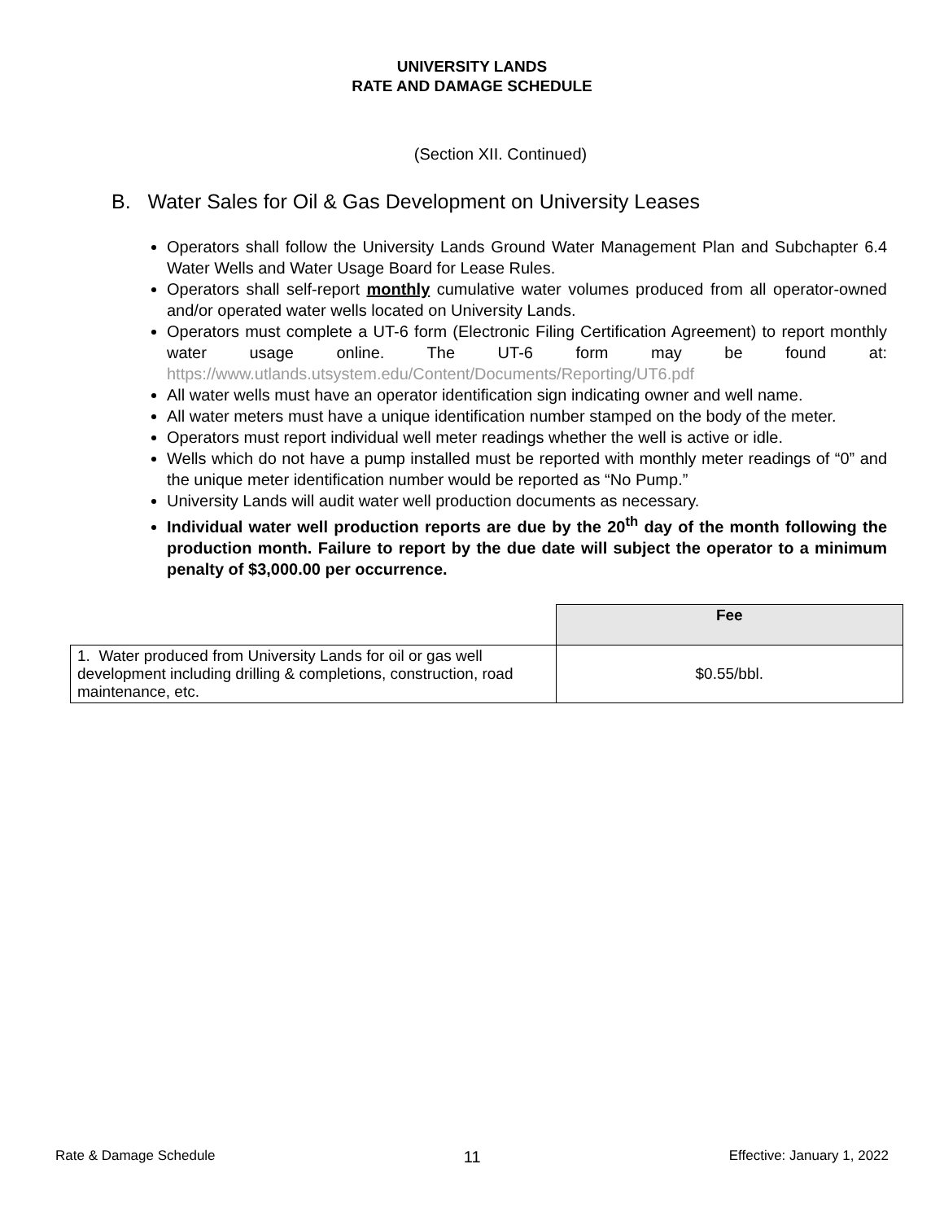UNIVERSITY LANDS
RATE AND DAMAGE SCHEDULE
(Section XII. Continued)
B. Water Sales for Oil & Gas Development on University Leases
Operators shall follow the University Lands Ground Water Management Plan and Subchapter 6.4 Water Wells and Water Usage Board for Lease Rules.
Operators shall self-report monthly cumulative water volumes produced from all operator-owned and/or operated water wells located on University Lands.
Operators must complete a UT-6 form (Electronic Filing Certification Agreement) to report monthly water usage online. The UT-6 form may be found at: https://www.utlands.utsystem.edu/Content/Documents/Reporting/UT6.pdf
All water wells must have an operator identification sign indicating owner and well name.
All water meters must have a unique identification number stamped on the body of the meter.
Operators must report individual well meter readings whether the well is active or idle.
Wells which do not have a pump installed must be reported with monthly meter readings of “0” and the unique meter identification number would be reported as “No Pump.”
University Lands will audit water well production documents as necessary.
Individual water well production reports are due by the 20<sup>th</sup> day of the month following the production month. Failure to report by the due date will subject the operator to a minimum penalty of $3,000.00 per occurrence.
| | Fee |
| 1. Water produced from University Lands for oil or gas well development including drilling & completions, construction, road maintenance, etc. | $0.55/bbl. |
Rate & Damage Schedule 11 Effective: January 1, 2022